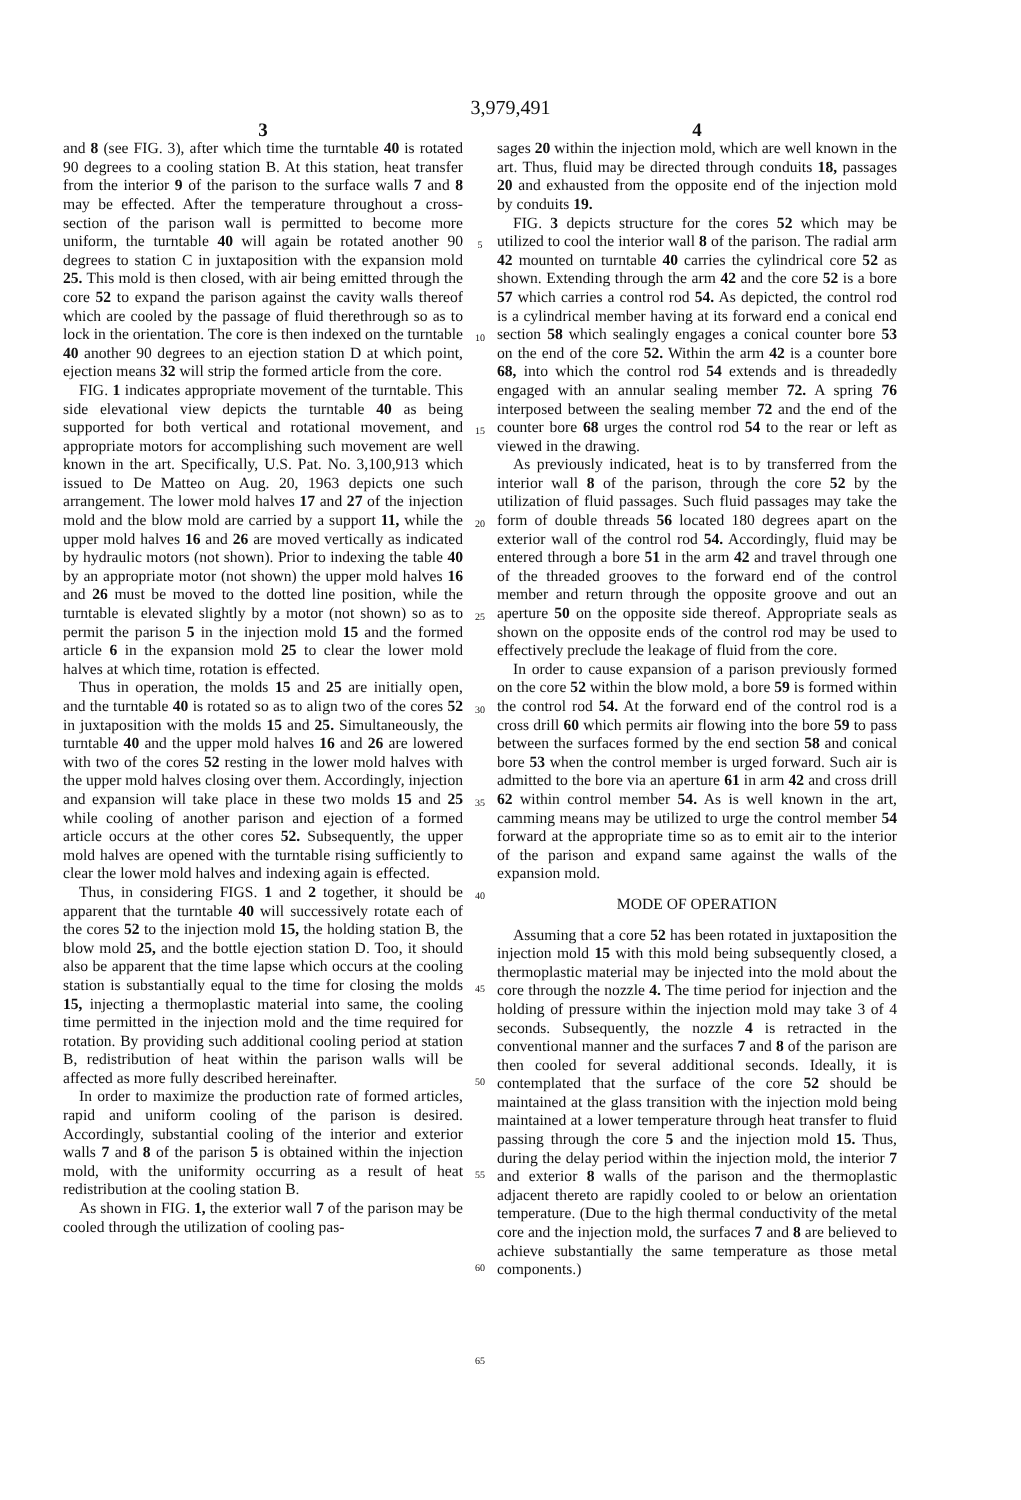3,979,491
3
and 8 (see FIG. 3), after which time the turntable 40 is rotated 90 degrees to a cooling station B. At this station, heat transfer from the interior 9 of the parison to the surface walls 7 and 8 may be effected. After the temperature throughout a cross-section of the parison wall is permitted to become more uniform, the turntable 40 will again be rotated another 90 degrees to station C in juxtaposition with the expansion mold 25. This mold is then closed, with air being emitted through the core 52 to expand the parison against the cavity walls thereof which are cooled by the passage of fluid therethrough so as to lock in the orientation. The core is then indexed on the turntable 40 another 90 degrees to an ejection station D at which point, ejection means 32 will strip the formed article from the core.
FIG. 1 indicates appropriate movement of the turntable. This side elevational view depicts the turntable 40 as being supported for both vertical and rotational movement, and appropriate motors for accomplishing such movement are well known in the art. Specifically, U.S. Pat. No. 3,100,913 which issued to De Matteo on Aug. 20, 1963 depicts one such arrangement. The lower mold halves 17 and 27 of the injection mold and the blow mold are carried by a support 11, while the upper mold halves 16 and 26 are moved vertically as indicated by hydraulic motors (not shown). Prior to indexing the table 40 by an appropriate motor (not shown) the upper mold halves 16 and 26 must be moved to the dotted line position, while the turntable is elevated slightly by a motor (not shown) so as to permit the parison 5 in the injection mold 15 and the formed article 6 in the expansion mold 25 to clear the lower mold halves at which time, rotation is effected.
Thus in operation, the molds 15 and 25 are initially open, and the turntable 40 is rotated so as to align two of the cores 52 in juxtaposition with the molds 15 and 25. Simultaneously, the turntable 40 and the upper mold halves 16 and 26 are lowered with two of the cores 52 resting in the lower mold halves with the upper mold halves closing over them. Accordingly, injection and expansion will take place in these two molds 15 and 25 while cooling of another parison and ejection of a formed article occurs at the other cores 52. Subsequently, the upper mold halves are opened with the turntable rising sufficiently to clear the lower mold halves and indexing again is effected.
Thus, in considering FIGS. 1 and 2 together, it should be apparent that the turntable 40 will successively rotate each of the cores 52 to the injection mold 15, the holding station B, the blow mold 25, and the bottle ejection station D. Too, it should also be apparent that the time lapse which occurs at the cooling station is substantially equal to the time for closing the molds 15, injecting a thermoplastic material into same, the cooling time permitted in the injection mold and the time required for rotation. By providing such additional cooling period at station B, redistribution of heat within the parison walls will be affected as more fully described hereinafter.
In order to maximize the production rate of formed articles, rapid and uniform cooling of the parison is desired. Accordingly, substantial cooling of the interior and exterior walls 7 and 8 of the parison 5 is obtained within the injection mold, with the uniformity occurring as a result of heat redistribution at the cooling station B.
As shown in FIG. 1, the exterior wall 7 of the parison may be cooled through the utilization of cooling pas-
5
10
15
20
25
30
35
40
45
50
55
60
65
4
sages 20 within the injection mold, which are well known in the art. Thus, fluid may be directed through conduits 18, passages 20 and exhausted from the opposite end of the injection mold by conduits 19.
FIG. 3 depicts structure for the cores 52 which may be utilized to cool the interior wall 8 of the parison. The radial arm 42 mounted on turntable 40 carries the cylindrical core 52 as shown. Extending through the arm 42 and the core 52 is a bore 57 which carries a control rod 54. As depicted, the control rod is a cylindrical member having at its forward end a conical end section 58 which sealingly engages a conical counter bore 53 on the end of the core 52. Within the arm 42 is a counter bore 68, into which the control rod 54 extends and is threadedly engaged with an annular sealing member 72. A spring 76 interposed between the sealing member 72 and the end of the counter bore 68 urges the control rod 54 to the rear or left as viewed in the drawing.
As previously indicated, heat is to by transferred from the interior wall 8 of the parison, through the core 52 by the utilization of fluid passages. Such fluid passages may take the form of double threads 56 located 180 degrees apart on the exterior wall of the control rod 54. Accordingly, fluid may be entered through a bore 51 in the arm 42 and travel through one of the threaded grooves to the forward end of the control member and return through the opposite groove and out an aperture 50 on the opposite side thereof. Appropriate seals as shown on the opposite ends of the control rod may be used to effectively preclude the leakage of fluid from the core.
In order to cause expansion of a parison previously formed on the core 52 within the blow mold, a bore 59 is formed within the control rod 54. At the forward end of the control rod is a cross drill 60 which permits air flowing into the bore 59 to pass between the surfaces formed by the end section 58 and conical bore 53 when the control member is urged forward. Such air is admitted to the bore via an aperture 61 in arm 42 and cross drill 62 within control member 54. As is well known in the art, camming means may be utilized to urge the control member 54 forward at the appropriate time so as to emit air to the interior of the parison and expand same against the walls of the expansion mold.
MODE OF OPERATION
Assuming that a core 52 has been rotated in juxtaposition the injection mold 15 with this mold being subsequently closed, a thermoplastic material may be injected into the mold about the core through the nozzle 4. The time period for injection and the holding of pressure within the injection mold may take 3 of 4 seconds. Subsequently, the nozzle 4 is retracted in the conventional manner and the surfaces 7 and 8 of the parison are then cooled for several additional seconds. Ideally, it is contemplated that the surface of the core 52 should be maintained at the glass transition with the injection mold being maintained at a lower temperature through heat transfer to fluid passing through the core 5 and the injection mold 15. Thus, during the delay period within the injection mold, the interior 7 and exterior 8 walls of the parison and the thermoplastic adjacent thereto are rapidly cooled to or below an orientation temperature. (Due to the high thermal conductivity of the metal core and the injection mold, the surfaces 7 and 8 are believed to achieve substantially the same temperature as those metal components.)